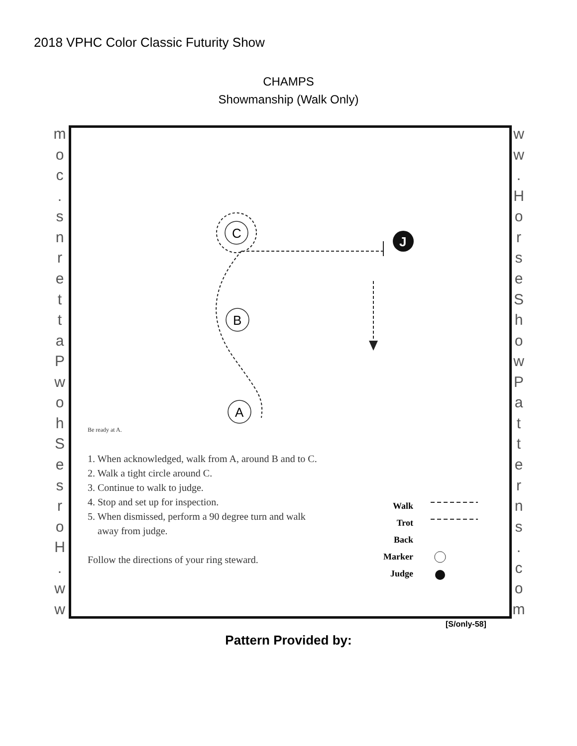2018 VPHC Color Classic Futurity Show
CHAMPS
Showmanship (Walk Only)
moc.
snrettaPwohSesroH.
ww
ww.
HorseShowPatterns.
com
C
B
A
J
Be ready at A.
1. When acknowledged, walk from A, around B and to C.
2. Walk a tight circle around C.
3. Continue to walk to judge.
4. Stop and set up for inspection.
5. When dismissed, perform a 90 degree turn and walk
away from judge.
Follow the directions of your ring steward.
Walk
Trot
Back
Marker
Judge
[S/only-58]
Pattern Provided by: